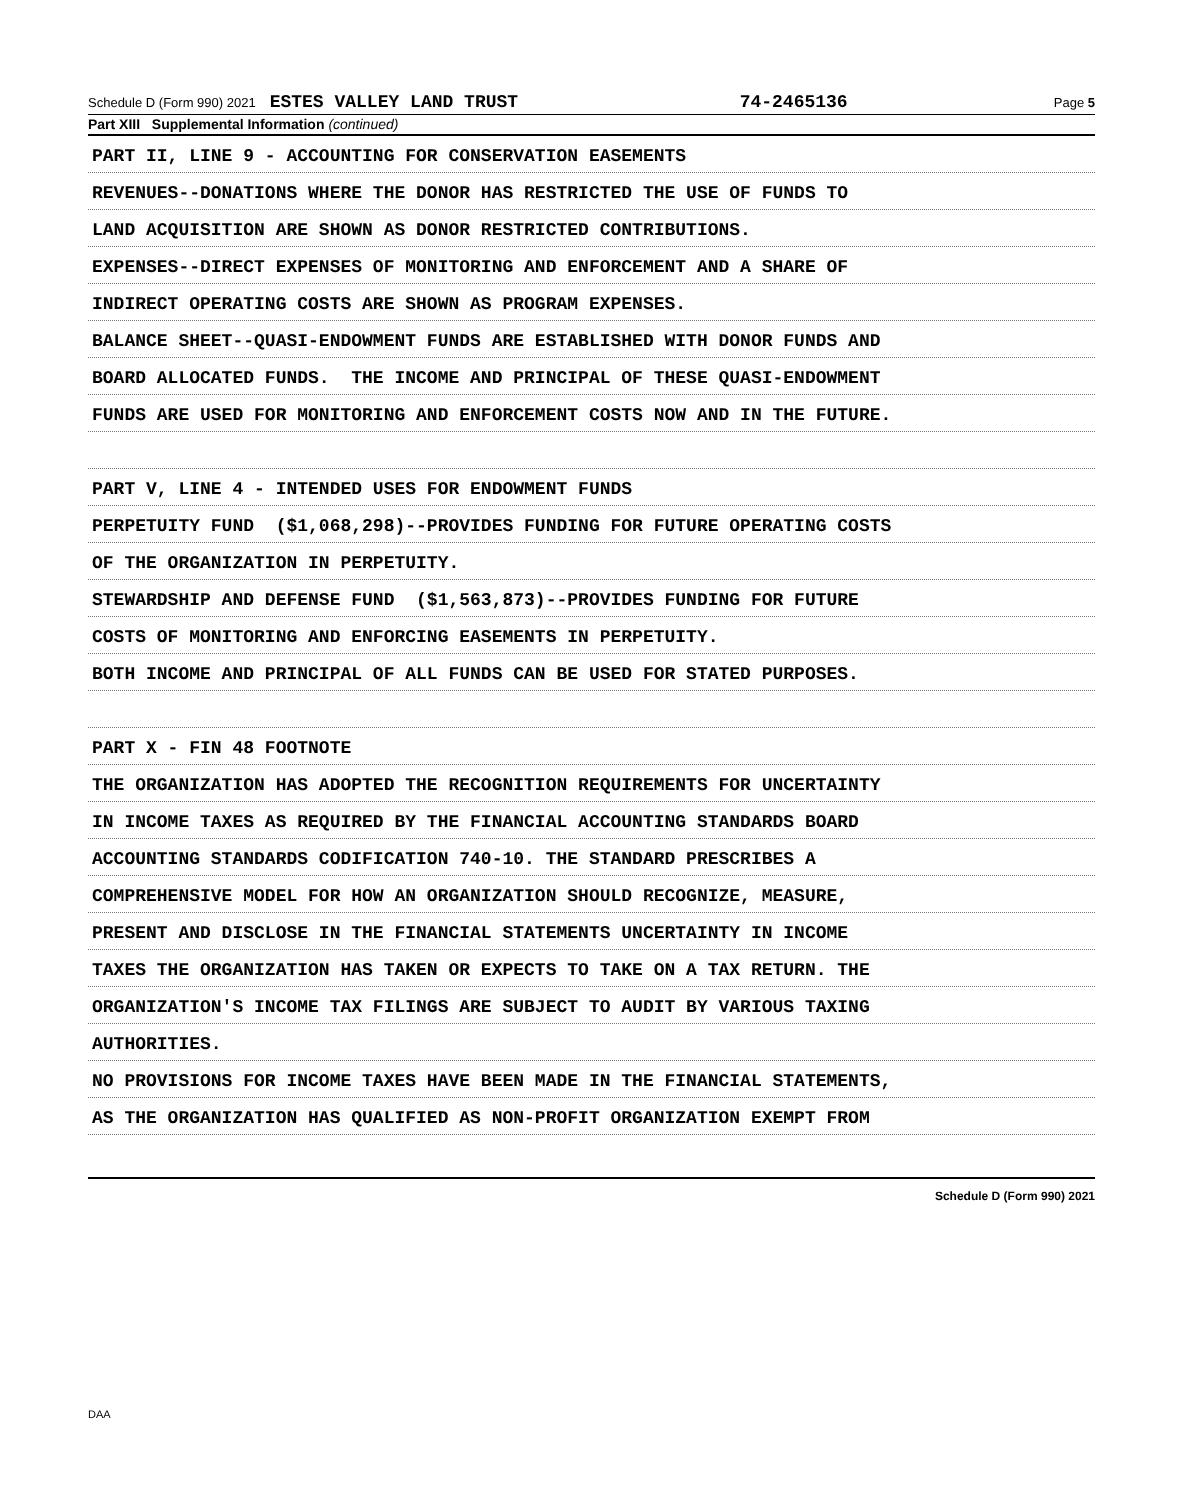Schedule D (Form 990) 2021 ESTES VALLEY LAND TRUST 74-2465136 Page 5
Part XIII Supplemental Information (continued)
PART II, LINE 9 - ACCOUNTING FOR CONSERVATION EASEMENTS
REVENUES--DONATIONS WHERE THE DONOR HAS RESTRICTED THE USE OF FUNDS TO
LAND ACQUISITION ARE SHOWN AS DONOR RESTRICTED CONTRIBUTIONS.
EXPENSES--DIRECT EXPENSES OF MONITORING AND ENFORCEMENT AND A SHARE OF
INDIRECT OPERATING COSTS ARE SHOWN AS PROGRAM EXPENSES.
BALANCE SHEET--QUASI-ENDOWMENT FUNDS ARE ESTABLISHED WITH DONOR FUNDS AND
BOARD ALLOCATED FUNDS. THE INCOME AND PRINCIPAL OF THESE QUASI-ENDOWMENT
FUNDS ARE USED FOR MONITORING AND ENFORCEMENT COSTS NOW AND IN THE FUTURE.
PART V, LINE 4 - INTENDED USES FOR ENDOWMENT FUNDS
PERPETUITY FUND ($1,068,298)--PROVIDES FUNDING FOR FUTURE OPERATING COSTS
OF THE ORGANIZATION IN PERPETUITY.
STEWARDSHIP AND DEFENSE FUND ($1,563,873)--PROVIDES FUNDING FOR FUTURE
COSTS OF MONITORING AND ENFORCING EASEMENTS IN PERPETUITY.
BOTH INCOME AND PRINCIPAL OF ALL FUNDS CAN BE USED FOR STATED PURPOSES.
PART X - FIN 48 FOOTNOTE
THE ORGANIZATION HAS ADOPTED THE RECOGNITION REQUIREMENTS FOR UNCERTAINTY
IN INCOME TAXES AS REQUIRED BY THE FINANCIAL ACCOUNTING STANDARDS BOARD
ACCOUNTING STANDARDS CODIFICATION 740-10. THE STANDARD PRESCRIBES A
COMPREHENSIVE MODEL FOR HOW AN ORGANIZATION SHOULD RECOGNIZE, MEASURE,
PRESENT AND DISCLOSE IN THE FINANCIAL STATEMENTS UNCERTAINTY IN INCOME
TAXES THE ORGANIZATION HAS TAKEN OR EXPECTS TO TAKE ON A TAX RETURN. THE
ORGANIZATION'S INCOME TAX FILINGS ARE SUBJECT TO AUDIT BY VARIOUS TAXING
AUTHORITIES.
NO PROVISIONS FOR INCOME TAXES HAVE BEEN MADE IN THE FINANCIAL STATEMENTS,
AS THE ORGANIZATION HAS QUALIFIED AS NON-PROFIT ORGANIZATION EXEMPT FROM
Schedule D (Form 990) 2021
DAA